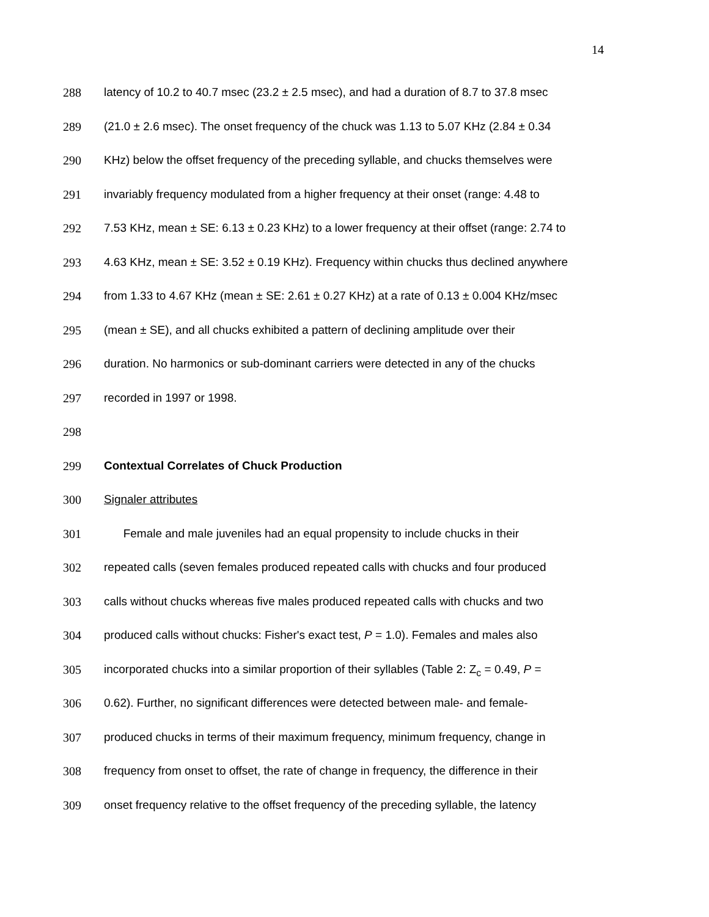14
288 latency of 10.2 to 40.7 msec (23.2 ± 2.5 msec), and had a duration of 8.7 to 37.8 msec
289 (21.0 ± 2.6 msec). The onset frequency of the chuck was 1.13 to 5.07 KHz (2.84 ± 0.34
290 KHz) below the offset frequency of the preceding syllable, and chucks themselves were
291 invariably frequency modulated from a higher frequency at their onset (range: 4.48 to
292 7.53 KHz, mean ± SE: 6.13 ± 0.23 KHz) to a lower frequency at their offset (range: 2.74 to
293 4.63 KHz, mean ± SE: 3.52 ± 0.19 KHz). Frequency within chucks thus declined anywhere
294 from 1.33 to 4.67 KHz (mean ± SE: 2.61 ± 0.27 KHz) at a rate of 0.13 ± 0.004 KHz/msec
295 (mean ± SE), and all chucks exhibited a pattern of declining amplitude over their
296 duration. No harmonics or sub-dominant carriers were detected in any of the chucks
297 recorded in 1997 or 1998.
298
299 Contextual Correlates of Chuck Production
300 Signaler attributes
301 Female and male juveniles had an equal propensity to include chucks in their
302 repeated calls (seven females produced repeated calls with chucks and four produced
303 calls without chucks whereas five males produced repeated calls with chucks and two
304 produced calls without chucks: Fisher's exact test, P = 1.0). Females and males also
305 incorporated chucks into a similar proportion of their syllables (Table 2: Z<sub>c</sub> = 0.49, P =
306 0.62). Further, no significant differences were detected between male- and female-
307 produced chucks in terms of their maximum frequency, minimum frequency, change in
308 frequency from onset to offset, the rate of change in frequency, the difference in their
309 onset frequency relative to the offset frequency of the preceding syllable, the latency